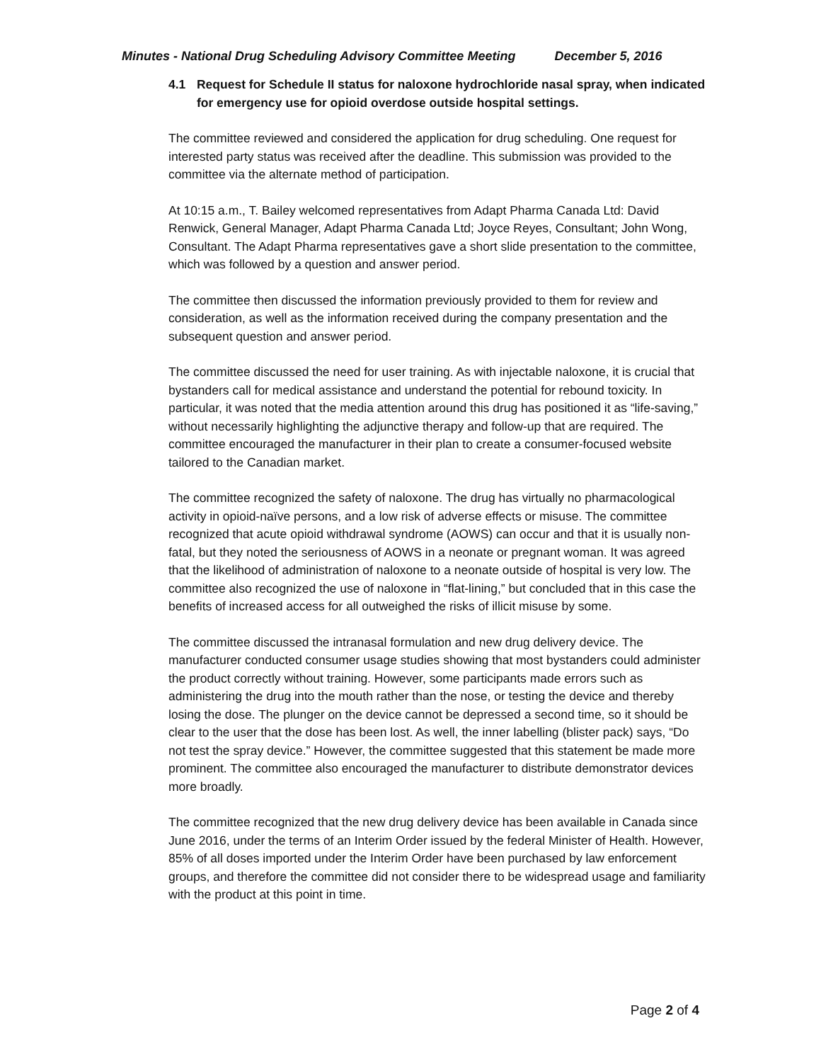Minutes - National Drug Scheduling Advisory Committee Meeting December 5, 2016
4.1 Request for Schedule II status for naloxone hydrochloride nasal spray, when indicated for emergency use for opioid overdose outside hospital settings.
The committee reviewed and considered the application for drug scheduling. One request for interested party status was received after the deadline. This submission was provided to the committee via the alternate method of participation.
At 10:15 a.m., T. Bailey welcomed representatives from Adapt Pharma Canada Ltd: David Renwick, General Manager, Adapt Pharma Canada Ltd; Joyce Reyes, Consultant; John Wong, Consultant. The Adapt Pharma representatives gave a short slide presentation to the committee, which was followed by a question and answer period.
The committee then discussed the information previously provided to them for review and consideration, as well as the information received during the company presentation and the subsequent question and answer period.
The committee discussed the need for user training. As with injectable naloxone, it is crucial that bystanders call for medical assistance and understand the potential for rebound toxicity. In particular, it was noted that the media attention around this drug has positioned it as “life-saving,” without necessarily highlighting the adjunctive therapy and follow-up that are required. The committee encouraged the manufacturer in their plan to create a consumer-focused website tailored to the Canadian market.
The committee recognized the safety of naloxone. The drug has virtually no pharmacological activity in opioid-naïve persons, and a low risk of adverse effects or misuse. The committee recognized that acute opioid withdrawal syndrome (AOWS) can occur and that it is usually non-fatal, but they noted the seriousness of AOWS in a neonate or pregnant woman. It was agreed that the likelihood of administration of naloxone to a neonate outside of hospital is very low. The committee also recognized the use of naloxone in “flat-lining,” but concluded that in this case the benefits of increased access for all outweighed the risks of illicit misuse by some.
The committee discussed the intranasal formulation and new drug delivery device. The manufacturer conducted consumer usage studies showing that most bystanders could administer the product correctly without training. However, some participants made errors such as administering the drug into the mouth rather than the nose, or testing the device and thereby losing the dose. The plunger on the device cannot be depressed a second time, so it should be clear to the user that the dose has been lost. As well, the inner labelling (blister pack) says, “Do not test the spray device.” However, the committee suggested that this statement be made more prominent. The committee also encouraged the manufacturer to distribute demonstrator devices more broadly.
The committee recognized that the new drug delivery device has been available in Canada since June 2016, under the terms of an Interim Order issued by the federal Minister of Health. However, 85% of all doses imported under the Interim Order have been purchased by law enforcement groups, and therefore the committee did not consider there to be widespread usage and familiarity with the product at this point in time.
Page 2 of 4